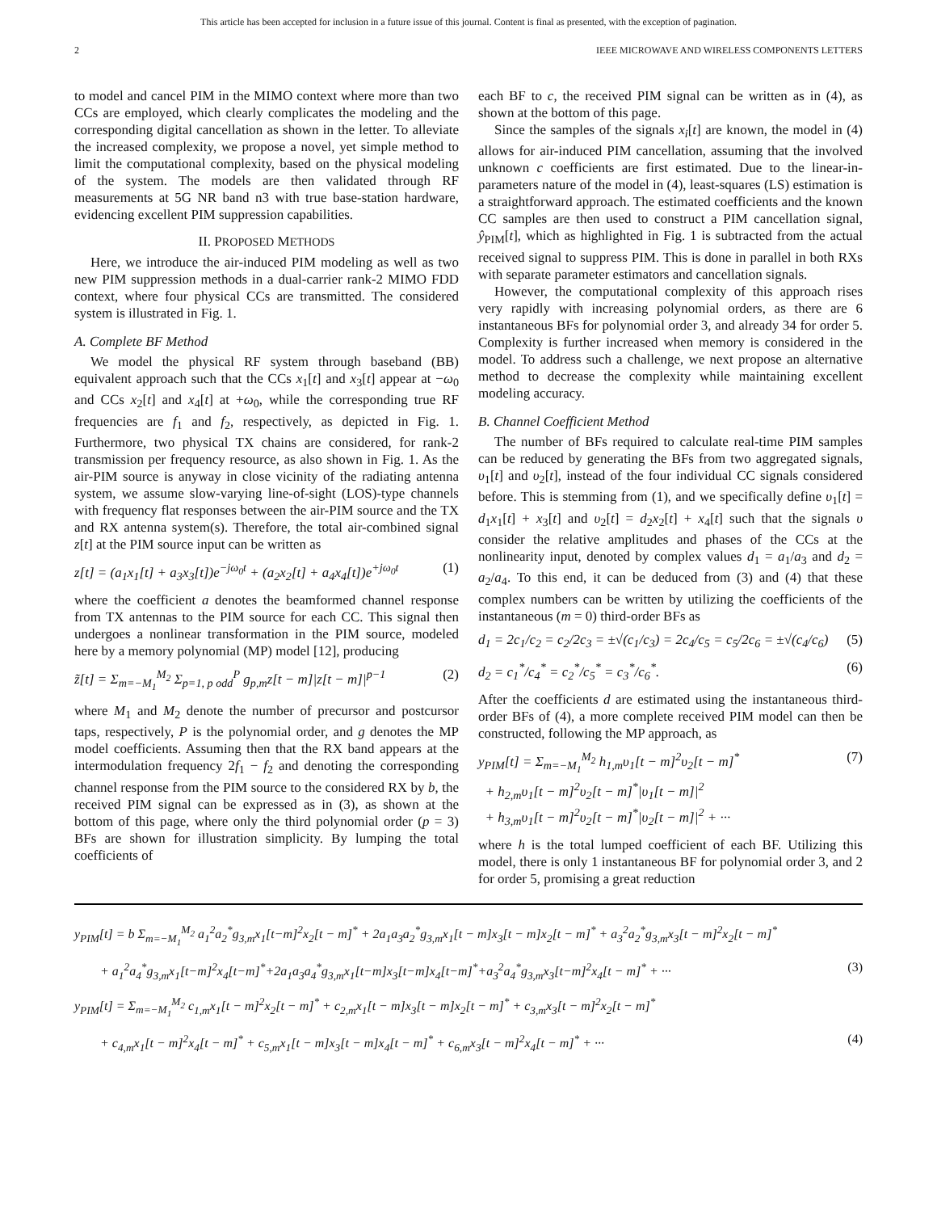This article has been accepted for inclusion in a future issue of this journal. Content is final as presented, with the exception of pagination.
2 IEEE MICROWAVE AND WIRELESS COMPONENTS LETTERS
to model and cancel PIM in the MIMO context where more than two CCs are employed, which clearly complicates the modeling and the corresponding digital cancellation as shown in the letter. To alleviate the increased complexity, we propose a novel, yet simple method to limit the computational complexity, based on the physical modeling of the system. The models are then validated through RF measurements at 5G NR band n3 with true base-station hardware, evidencing excellent PIM suppression capabilities.
II. PROPOSED METHODS
Here, we introduce the air-induced PIM modeling as well as two new PIM suppression methods in a dual-carrier rank-2 MIMO FDD context, where four physical CCs are transmitted. The considered system is illustrated in Fig. 1.
A. Complete BF Method
We model the physical RF system through baseband (BB) equivalent approach such that the CCs x<sub>1</sub>[t] and x<sub>3</sub>[t] appear at −ω<sub>0</sub> and CCs x<sub>2</sub>[t] and x<sub>4</sub>[t] at +ω<sub>0</sub>, while the corresponding true RF frequencies are f<sub>1</sub> and f<sub>2</sub>, respectively, as depicted in Fig. 1. Furthermore, two physical TX chains are considered, for rank-2 transmission per frequency resource, as also shown in Fig. 1. As the air-PIM source is anyway in close vicinity of the radiating antenna system, we assume slow-varying line-of-sight (LOS)-type channels with frequency flat responses between the air-PIM source and the TX and RX antenna system(s). Therefore, the total air-combined signal z[t] at the PIM source input can be written as
z[t] = (a<sub>1</sub>x<sub>1</sub>[t] + a<sub>3</sub>x<sub>3</sub>[t])e<sup>−jω<sub>0</sub>t</sup> + (a<sub>2</sub>x<sub>2</sub>[t] + a<sub>4</sub>x<sub>4</sub>[t])e<sup>+jω<sub>0</sub>t</sup> (1)
where the coefficient a denotes the beamformed channel response from TX antennas to the PIM source for each CC. This signal then undergoes a nonlinear transformation in the PIM source, modeled here by a memory polynomial (MP) model [12], producing
z̃[t] = Σ<sub>m=−M<sub>1</sub></sub><sup>M<sub>2</sub></sup> Σ<sub>p=1, p odd</sub><sup>P</sup> g<sub>p,m</sub>z[t − m]|z[t − m]|<sup>p−1</sup> (2)
where M<sub>1</sub> and M<sub>2</sub> denote the number of precursor and postcursor taps, respectively, P is the polynomial order, and g denotes the MP model coefficients. Assuming then that the RX band appears at the intermodulation frequency 2f<sub>1</sub> − f<sub>2</sub> and denoting the corresponding channel response from the PIM source to the considered RX by b, the received PIM signal can be expressed as in (3), as shown at the bottom of this page, where only the third polynomial order (p = 3) BFs are shown for illustration simplicity. By lumping the total coefficients of
each BF to c, the received PIM signal can be written as in (4), as shown at the bottom of this page.
Since the samples of the signals x<sub>i</sub>[t] are known, the model in (4) allows for air-induced PIM cancellation, assuming that the involved unknown c coefficients are first estimated. Due to the linear-in-parameters nature of the model in (4), least-squares (LS) estimation is a straightforward approach. The estimated coefficients and the known CC samples are then used to construct a PIM cancellation signal, ŷ<sub>PIM</sub>[t], which as highlighted in Fig. 1 is subtracted from the actual received signal to suppress PIM. This is done in parallel in both RXs with separate parameter estimators and cancellation signals.
However, the computational complexity of this approach rises very rapidly with increasing polynomial orders, as there are 6 instantaneous BFs for polynomial order 3, and already 34 for order 5. Complexity is further increased when memory is considered in the model. To address such a challenge, we next propose an alternative method to decrease the complexity while maintaining excellent modeling accuracy.
B. Channel Coefficient Method
The number of BFs required to calculate real-time PIM samples can be reduced by generating the BFs from two aggregated signals, υ<sub>1</sub>[t] and υ<sub>2</sub>[t], instead of the four individual CC signals considered before. This is stemming from (1), and we specifically define υ<sub>1</sub>[t] = d<sub>1</sub>x<sub>1</sub>[t] + x<sub>3</sub>[t] and υ<sub>2</sub>[t] = d<sub>2</sub>x<sub>2</sub>[t] + x<sub>4</sub>[t] such that the signals υ consider the relative amplitudes and phases of the CCs at the nonlinearity input, denoted by complex values d<sub>1</sub> = a<sub>1</sub>/a<sub>3</sub> and d<sub>2</sub> = a<sub>2</sub>/a<sub>4</sub>. To this end, it can be deduced from (3) and (4) that these complex numbers can be written by utilizing the coefficients of the instantaneous (m = 0) third-order BFs as
d<sub>1</sub> = 2c<sub>1</sub>/c<sub>2</sub> = c<sub>2</sub>/2c<sub>3</sub> = ±√(c<sub>1</sub>/c<sub>3</sub>) = 2c<sub>4</sub>/c<sub>5</sub> = c<sub>5</sub>/2c<sub>6</sub> = ±√(c<sub>4</sub>/c<sub>6</sub>) (5)
d<sub>2</sub> = c<sub>1</sub><sup>*</sup>/c<sub>4</sub><sup>*</sup> = c<sub>2</sub><sup>*</sup>/c<sub>5</sub><sup>*</sup> = c<sub>3</sub><sup>*</sup>/c<sub>6</sub><sup>*</sup>. (6)
After the coefficients d are estimated using the instantaneous third-order BFs of (4), a more complete received PIM model can then be constructed, following the MP approach, as
y<sub>PIM</sub>[t] = Σ<sub>m=−M<sub>1</sub></sub><sup>M<sub>2</sub></sup> h<sub>1,m</sub>υ<sub>1</sub>[t − m]<sup>2</sup>υ<sub>2</sub>[t − m]<sup>*</sup>
+ h<sub>2,m</sub>υ<sub>1</sub>[t − m]<sup>2</sup>υ<sub>2</sub>[t − m]<sup>*</sup>|υ<sub>1</sub>[t − m]|<sup>2</sup>
+ h<sub>3,m</sub>υ<sub>1</sub>[t − m]<sup>2</sup>υ<sub>2</sub>[t − m]<sup>*</sup>|υ<sub>2</sub>[t − m]|<sup>2</sup> + ··· (7)
where h is the total lumped coefficient of each BF. Utilizing this model, there is only 1 instantaneous BF for polynomial order 3, and 2 for order 5, promising a great reduction
y<sub>PIM</sub>[t] = b Σ<sub>m=−M<sub>1</sub></sub><sup>M<sub>2</sub></sup> a<sub>1</sub><sup>2</sup>a<sub>2</sub><sup>*</sup>g<sub>3,m</sub>x<sub>1</sub>[t−m]<sup>2</sup>x<sub>2</sub>[t − m]<sup>*</sup> + 2a<sub>1</sub>a<sub>3</sub>a<sub>2</sub><sup>*</sup>g<sub>3,m</sub>x<sub>1</sub>[t − m]x<sub>3</sub>[t − m]x<sub>2</sub>[t − m]<sup>*</sup> + a<sub>3</sub><sup>2</sup>a<sub>2</sub><sup>*</sup>g<sub>3,m</sub>x<sub>3</sub>[t − m]<sup>2</sup>x<sub>2</sub>[t − m]<sup>*</sup>
+ a<sub>1</sub><sup>2</sup>a<sub>4</sub><sup>*</sup>g<sub>3,m</sub>x<sub>1</sub>[t−m]<sup>2</sup>x<sub>4</sub>[t−m]<sup>*</sup>+2a<sub>1</sub>a<sub>3</sub>a<sub>4</sub><sup>*</sup>g<sub>3,m</sub>x<sub>1</sub>[t−m]x<sub>3</sub>[t−m]x<sub>4</sub>[t−m]<sup>*</sup>+a<sub>3</sub><sup>2</sup>a<sub>4</sub><sup>*</sup>g<sub>3,m</sub>x<sub>3</sub>[t−m]<sup>2</sup>x<sub>4</sub>[t − m]<sup>*</sup> + ··· (3)
y<sub>PIM</sub>[t] = Σ<sub>m=−M<sub>1</sub></sub><sup>M<sub>2</sub></sup> c<sub>1,m</sub>x<sub>1</sub>[t − m]<sup>2</sup>x<sub>2</sub>[t − m]<sup>*</sup> + c<sub>2,m</sub>x<sub>1</sub>[t − m]x<sub>3</sub>[t − m]x<sub>2</sub>[t − m]<sup>*</sup> + c<sub>3,m</sub>x<sub>3</sub>[t − m]<sup>2</sup>x<sub>2</sub>[t − m]<sup>*</sup>
+ c<sub>4,m</sub>x<sub>1</sub>[t − m]<sup>2</sup>x<sub>4</sub>[t − m]<sup>*</sup> + c<sub>5,m</sub>x<sub>1</sub>[t − m]x<sub>3</sub>[t − m]x<sub>4</sub>[t − m]<sup>*</sup> + c<sub>6,m</sub>x<sub>3</sub>[t − m]<sup>2</sup>x<sub>4</sub>[t − m]<sup>*</sup> + ··· (4)